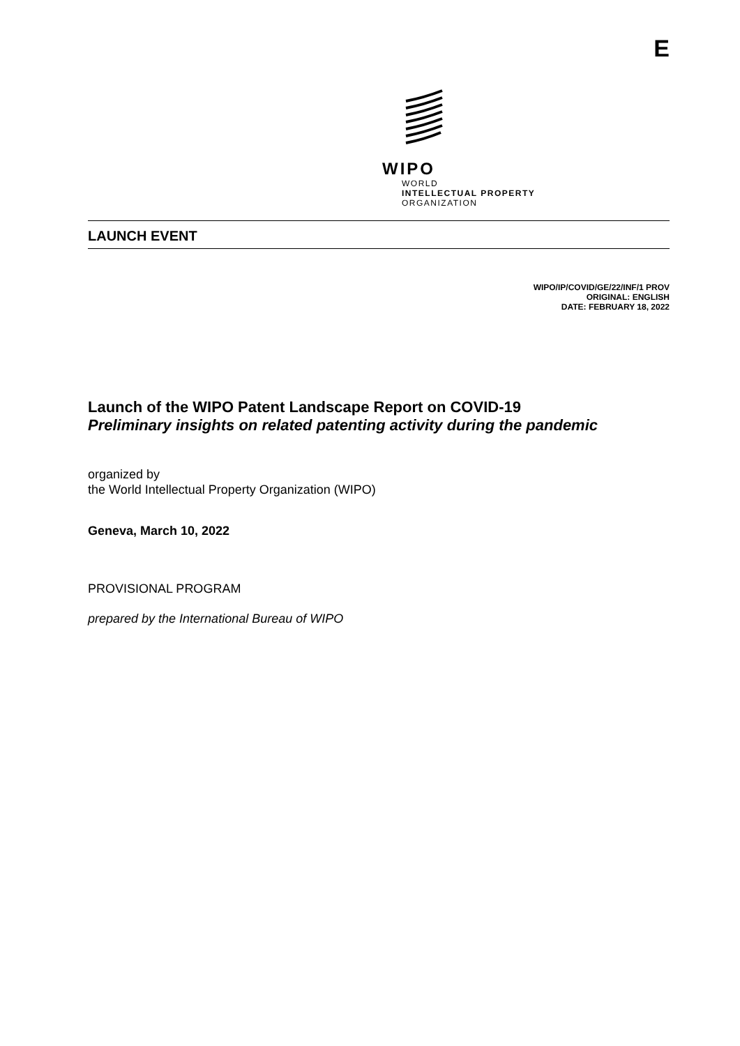E
WIPO
WORLD
INTELLECTUAL PROPERTY
ORGANIZATION
LAUNCH EVENT
WIPO/IP/COVID/GE/22/INF/1 PROV
ORIGINAL: ENGLISH
DATE: FEBRUARY 18, 2022
Launch of the WIPO Patent Landscape Report on COVID-19
Preliminary insights on related patenting activity during the pandemic
organized by
the World Intellectual Property Organization (WIPO)
Geneva, March 10, 2022
PROVISIONAL PROGRAM
prepared by the International Bureau of WIPO